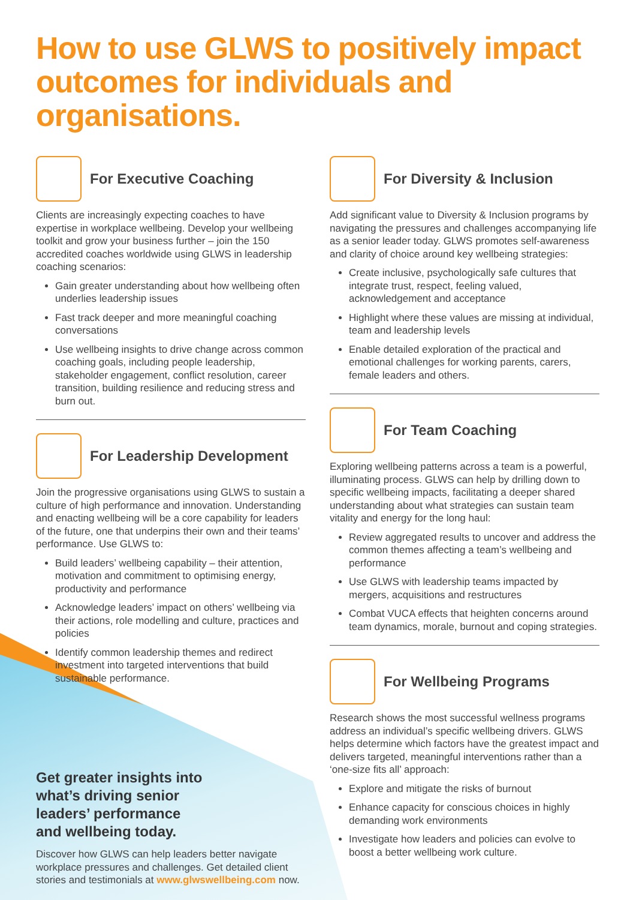How to use GLWS to positively impact outcomes for individuals and organisations.
For Executive Coaching
Clients are increasingly expecting coaches to have expertise in workplace wellbeing. Develop your wellbeing toolkit and grow your business further – join the 150 accredited coaches worldwide using GLWS in leadership coaching scenarios:
Gain greater understanding about how wellbeing often underlies leadership issues
Fast track deeper and more meaningful coaching conversations
Use wellbeing insights to drive change across common coaching goals, including people leadership, stakeholder engagement, conflict resolution, career transition, building resilience and reducing stress and burn out.
For Leadership Development
Join the progressive organisations using GLWS to sustain a culture of high performance and innovation. Understanding and enacting wellbeing will be a core capability for leaders of the future, one that underpins their own and their teams’ performance. Use GLWS to:
Build leaders’ wellbeing capability – their attention, motivation and commitment to optimising energy, productivity and performance
Acknowledge leaders’ impact on others’ wellbeing via their actions, role modelling and culture, practices and policies
Identify common leadership themes and redirect investment into targeted interventions that build sustainable performance.
Get greater insights into what’s driving senior leaders’ performance and wellbeing today.
Discover how GLWS can help leaders better navigate workplace pressures and challenges. Get detailed client stories and testimonials at www.glwswellbeing.com now.
For Diversity & Inclusion
Add significant value to Diversity & Inclusion programs by navigating the pressures and challenges accompanying life as a senior leader today. GLWS promotes self-awareness and clarity of choice around key wellbeing strategies:
Create inclusive, psychologically safe cultures that integrate trust, respect, feeling valued, acknowledgement and acceptance
Highlight where these values are missing at individual, team and leadership levels
Enable detailed exploration of the practical and emotional challenges for working parents, carers, female leaders and others.
For Team Coaching
Exploring wellbeing patterns across a team is a powerful, illuminating process. GLWS can help by drilling down to specific wellbeing impacts, facilitating a deeper shared understanding about what strategies can sustain team vitality and energy for the long haul:
Review aggregated results to uncover and address the common themes affecting a team’s wellbeing and performance
Use GLWS with leadership teams impacted by mergers, acquisitions and restructures
Combat VUCA effects that heighten concerns around team dynamics, morale, burnout and coping strategies.
For Wellbeing Programs
Research shows the most successful wellness programs address an individual’s specific wellbeing drivers. GLWS helps determine which factors have the greatest impact and delivers targeted, meaningful interventions rather than a ‘one-size fits all’ approach:
Explore and mitigate the risks of burnout
Enhance capacity for conscious choices in highly demanding work environments
Investigate how leaders and policies can evolve to boost a better wellbeing work culture.